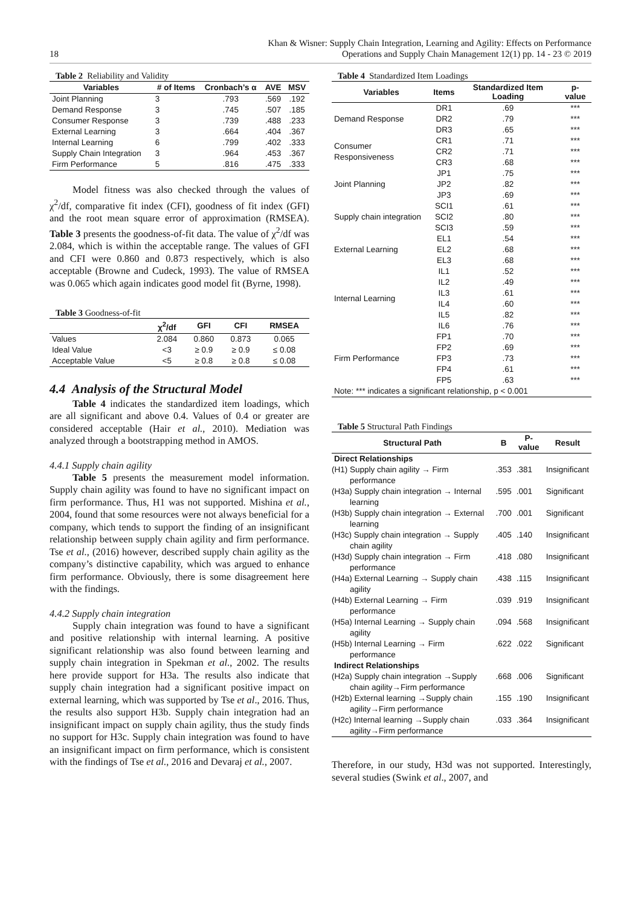18
Khan & Wisner: Supply Chain Integration, Learning and Agility: Effects on Performance
Operations and Supply Chain Management 12(1) pp. 14 - 23 © 2019
Table 2 Reliability and Validity
| Variables | # of Items | Cronbach’s α | AVE | MSV |
| --- | --- | --- | --- | --- |
| Joint Planning | 3 | .793 | .569 | .192 |
| Demand Response | 3 | .745 | .507 | .185 |
| Consumer Response | 3 | .739 | .488 | .233 |
| External Learning | 3 | .664 | .404 | .367 |
| Internal Learning | 6 | .799 | .402 | .333 |
| Supply Chain Integration | 3 | .964 | .453 | .367 |
| Firm Performance | 5 | .816 | .475 | .333 |
Model fitness was also checked through the values of χ<sup>2</sup>/df, comparative fit index (CFI), goodness of fit index (GFI) and the root mean square error of approximation (RMSEA). Table 3 presents the goodness-of-fit data. The value of χ<sup>2</sup>/df was 2.084, which is within the acceptable range. The values of GFI and CFI were 0.860 and 0.873 respectively, which is also acceptable (Browne and Cudeck, 1993). The value of RMSEA was 0.065 which again indicates good model fit (Byrne, 1998).
Table 3 Goodness-of-fit
| | χ<sup>2</sup>/df | GFI | CFI | RMSEA |
| --- | --- | --- | --- | --- |
| Values | 2.084 | 0.860 | 0.873 | 0.065 |
| Ideal Value | <3 | ≥ 0.9 | ≥ 0.9 | ≤ 0.08 |
| Acceptable Value | <5 | ≥ 0.8 | ≥ 0.8 | ≤ 0.08 |
4.4 Analysis of the Structural Model
Table 4 indicates the standardized item loadings, which are all significant and above 0.4. Values of 0.4 or greater are considered acceptable (Hair et al., 2010). Mediation was analyzed through a bootstrapping method in AMOS.
4.4.1 Supply chain agility
Table 5 presents the measurement model information. Supply chain agility was found to have no significant impact on firm performance. Thus, H1 was not supported. Mishina et al., 2004, found that some resources were not always beneficial for a company, which tends to support the finding of an insignificant relationship between supply chain agility and firm performance. Tse et al., (2016) however, described supply chain agility as the company’s distinctive capability, which was argued to enhance firm performance. Obviously, there is some disagreement here with the findings.
4.4.2 Supply chain integration
Supply chain integration was found to have a significant and positive relationship with internal learning. A positive significant relationship was also found between learning and supply chain integration in Spekman et al., 2002. The results here provide support for H3a. The results also indicate that supply chain integration had a significant positive impact on external learning, which was supported by Tse et al., 2016. Thus, the results also support H3b. Supply chain integration had an insignificant impact on supply chain agility, thus the study finds no support for H3c. Supply chain integration was found to have an insignificant impact on firm performance, which is consistent with the findings of Tse et al., 2016 and Devaraj et al., 2007.
Table 4 Standardized Item Loadings
| Variables | Items | Standardized Item Loading | p-value |
| --- | --- | --- | --- |
| Demand Response | DR1 | .69 | *** |
| | DR2 | .79 | *** |
| | DR3 | .65 | *** |
| Consumer Responsiveness | CR1 | .71 | *** |
| | CR2 | .71 | *** |
| | CR3 | .68 | *** |
| Joint Planning | JP1 | .75 | *** |
| | JP2 | .82 | *** |
| | JP3 | .69 | *** |
| Supply chain integration | SCI1 | .61 | *** |
| | SCI2 | .80 | *** |
| | SCI3 | .59 | *** |
| External Learning | EL1 | .54 | *** |
| | EL2 | .68 | *** |
| | EL3 | .68 | *** |
| Internal Learning | IL1 | .52 | *** |
| | IL2 | .49 | *** |
| | IL3 | .61 | *** |
| | IL4 | .60 | *** |
| | IL5 | .82 | *** |
| | IL6 | .76 | *** |
| Firm Performance | FP1 | .70 | *** |
| | FP2 | .69 | *** |
| | FP3 | .73 | *** |
| | FP4 | .61 | *** |
| | FP5 | .63 | *** |
| Note: *** indicates a significant relationship, p < 0.001 | | | |
Table 5 Structural Path Findings
| Structural Path | B | P-value | Result |
| --- | --- | --- | --- |
| Direct Relationships | | | |
| (H1) Supply chain agility → Firm performance | .353 | .381 | Insignificant |
| (H3a) Supply chain integration → Internal learning | .595 | .001 | Significant |
| (H3b) Supply chain integration → External learning | .700 | .001 | Significant |
| (H3c) Supply chain integration → Supply chain agility | .405 | .140 | Insignificant |
| (H3d) Supply chain integration → Firm performance | .418 | .080 | Insignificant |
| (H4a) External Learning → Supply chain agility | .438 | .115 | Insignificant |
| (H4b) External Learning → Firm performance | .039 | .919 | Insignificant |
| (H5a) Internal Learning → Supply chain agility | .094 | .568 | Insignificant |
| (H5b) Internal Learning → Firm performance | .622 | .022 | Significant |
| Indirect Relationships | | | |
| (H2a) Supply chain integration →Supply chain agility→Firm performance | .668 | .006 | Significant |
| (H2b) External learning →Supply chain agility→Firm performance | .155 | .190 | Insignificant |
| (H2c) Internal learning →Supply chain agility→Firm performance | .033 | .364 | Insignificant |
Therefore, in our study, H3d was not supported. Interestingly, several studies (Swink et al., 2007, and